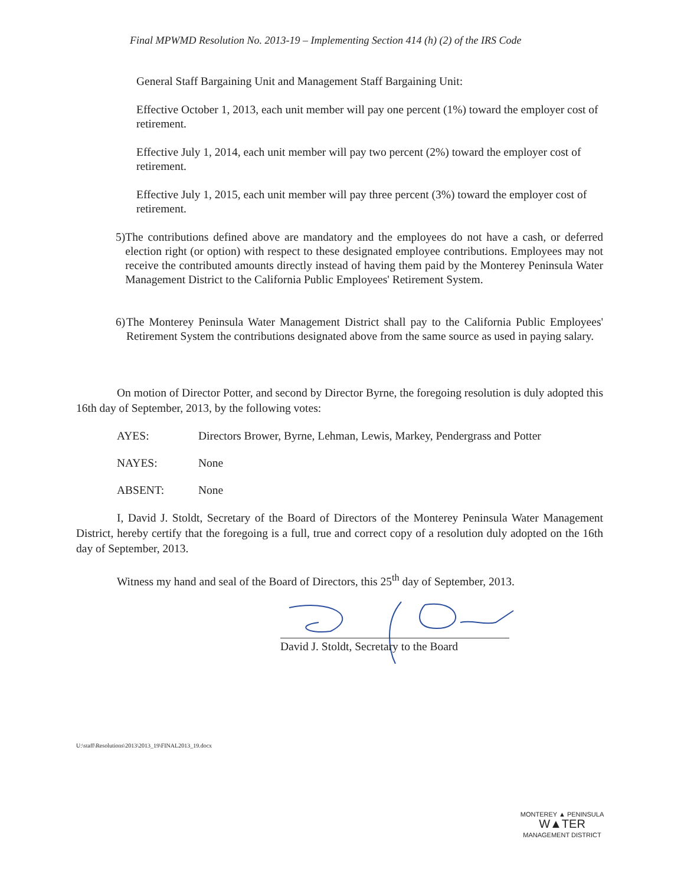Final MPWMD Resolution No. 2013-19 – Implementing Section 414 (h) (2) of the IRS Code
General Staff Bargaining Unit and Management Staff Bargaining Unit:
Effective October 1, 2013, each unit member will pay one percent (1%) toward the employer cost of retirement.
Effective July 1, 2014, each unit member will pay two percent (2%) toward the employer cost of retirement.
Effective July 1, 2015, each unit member will pay three percent (3%) toward the employer cost of retirement.
5) The contributions defined above are mandatory and the employees do not have a cash, or deferred election right (or option) with respect to these designated employee contributions. Employees may not receive the contributed amounts directly instead of having them paid by the Monterey Peninsula Water Management District to the California Public Employees' Retirement System.
6) The Monterey Peninsula Water Management District shall pay to the California Public Employees' Retirement System the contributions designated above from the same source as used in paying salary.
On motion of Director Potter, and second by Director Byrne, the foregoing resolution is duly adopted this 16th day of September, 2013, by the following votes:
AYES: Directors Brower, Byrne, Lehman, Lewis, Markey, Pendergrass and Potter
NAYES: None
ABSENT: None
I, David J. Stoldt, Secretary of the Board of Directors of the Monterey Peninsula Water Management District, hereby certify that the foregoing is a full, true and correct copy of a resolution duly adopted on the 16th day of September, 2013.
Witness my hand and seal of the Board of Directors, this 25<sup>th</sup> day of September, 2013.
David J. Stoldt, Secretary to the Board
U:\staff\Resolutions\2013\2013_19\FINAL2013_19.docx
MONTEREY ▲ PENINSULA
W▲TER
MANAGEMENT DISTRICT